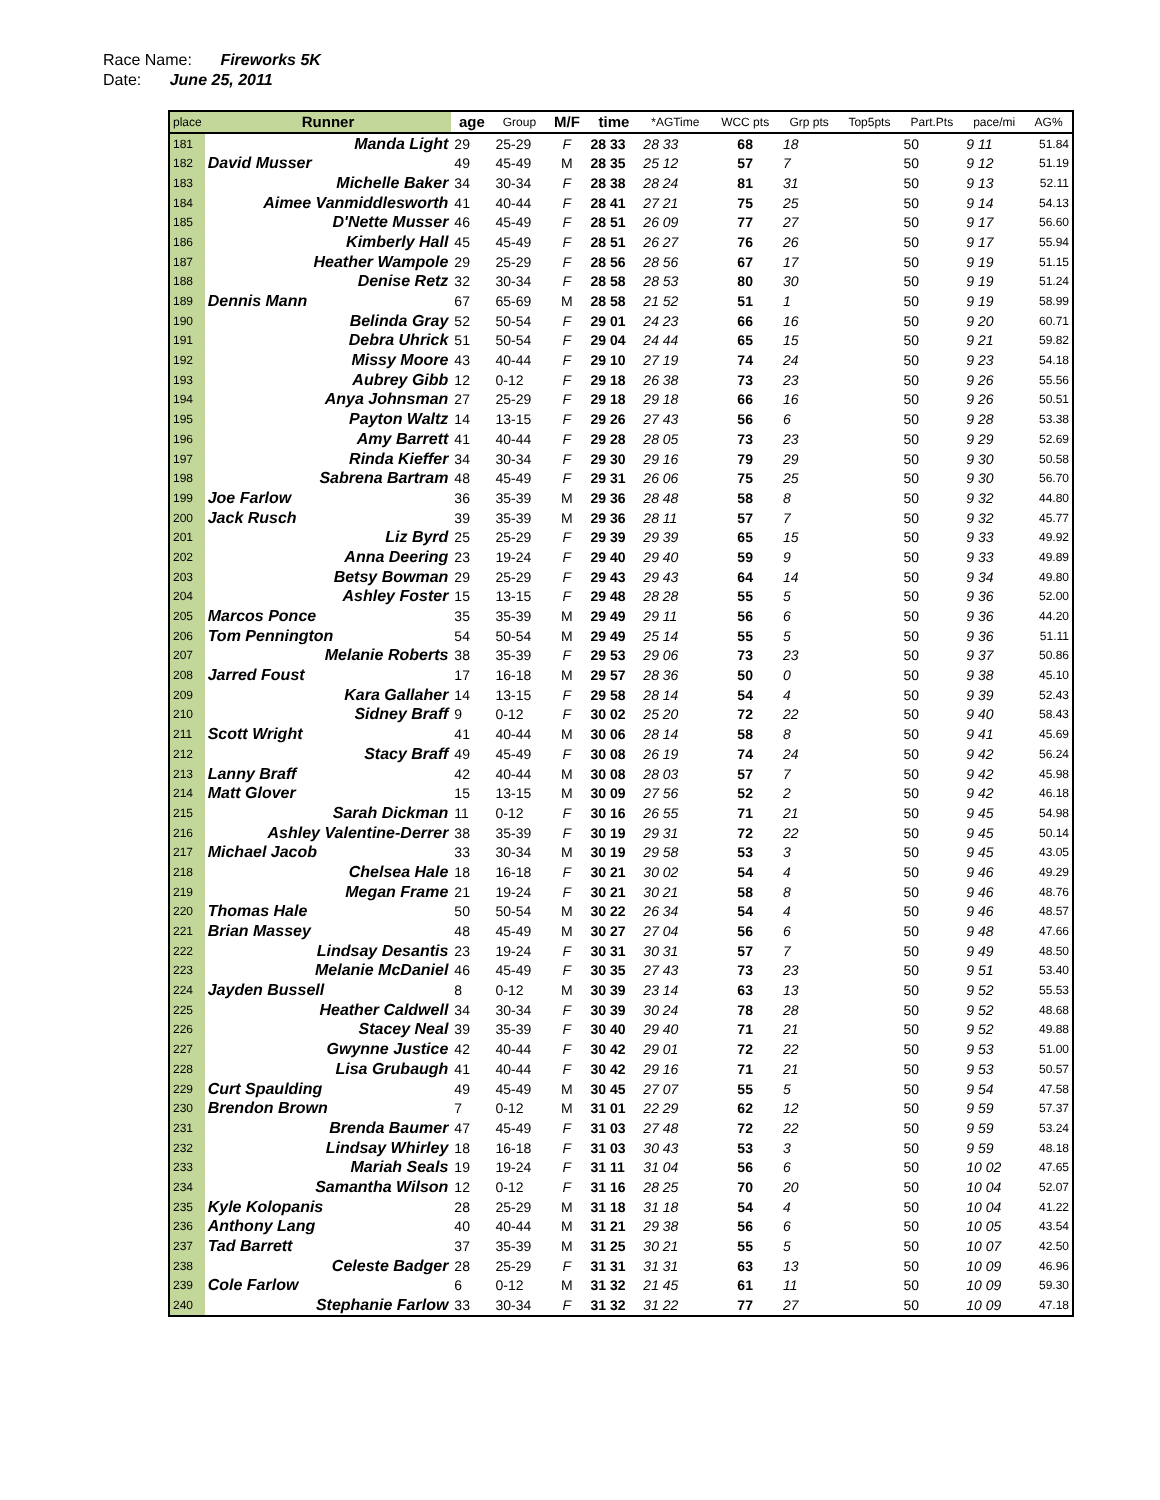Race Name: Fireworks 5K
Date: June 25, 2011
| place | Runner | age | Group | M/F | time | *AGTime | WCC pts | Grp pts | Top5pts | Part.Pts | pace/mi | AG% |
| --- | --- | --- | --- | --- | --- | --- | --- | --- | --- | --- | --- | --- |
| 181 | Manda Light | 29 | 25-29 | F | 28 33 | 28 33 | 68 | 18 | | 50 | 9 11 | 51.84 |
| 182 | David Musser | 49 | 45-49 | M | 28 35 | 25 12 | 57 | 7 | | 50 | 9 12 | 51.19 |
| 183 | Michelle Baker | 34 | 30-34 | F | 28 38 | 28 24 | 81 | 31 | | 50 | 9 13 | 52.11 |
| 184 | Aimee Vanmiddlesworth | 41 | 40-44 | F | 28 41 | 27 21 | 75 | 25 | | 50 | 9 14 | 54.13 |
| 185 | D'Nette Musser | 46 | 45-49 | F | 28 51 | 26 09 | 77 | 27 | | 50 | 9 17 | 56.60 |
| 186 | Kimberly Hall | 45 | 45-49 | F | 28 51 | 26 27 | 76 | 26 | | 50 | 9 17 | 55.94 |
| 187 | Heather Wampole | 29 | 25-29 | F | 28 56 | 28 56 | 67 | 17 | | 50 | 9 19 | 51.15 |
| 188 | Denise Retz | 32 | 30-34 | F | 28 58 | 28 53 | 80 | 30 | | 50 | 9 19 | 51.24 |
| 189 | Dennis Mann | 67 | 65-69 | M | 28 58 | 21 52 | 51 | 1 | | 50 | 9 19 | 58.99 |
| 190 | Belinda Gray | 52 | 50-54 | F | 29 01 | 24 23 | 66 | 16 | | 50 | 9 20 | 60.71 |
| 191 | Debra Uhrick | 51 | 50-54 | F | 29 04 | 24 44 | 65 | 15 | | 50 | 9 21 | 59.82 |
| 192 | Missy Moore | 43 | 40-44 | F | 29 10 | 27 19 | 74 | 24 | | 50 | 9 23 | 54.18 |
| 193 | Aubrey Gibb | 12 | 0-12 | F | 29 18 | 26 38 | 73 | 23 | | 50 | 9 26 | 55.56 |
| 194 | Anya Johnsman | 27 | 25-29 | F | 29 18 | 29 18 | 66 | 16 | | 50 | 9 26 | 50.51 |
| 195 | Payton Waltz | 14 | 13-15 | F | 29 26 | 27 43 | 56 | 6 | | 50 | 9 28 | 53.38 |
| 196 | Amy Barrett | 41 | 40-44 | F | 29 28 | 28 05 | 73 | 23 | | 50 | 9 29 | 52.69 |
| 197 | Rinda Kieffer | 34 | 30-34 | F | 29 30 | 29 16 | 79 | 29 | | 50 | 9 30 | 50.58 |
| 198 | Sabrena Bartram | 48 | 45-49 | F | 29 31 | 26 06 | 75 | 25 | | 50 | 9 30 | 56.70 |
| 199 | Joe Farlow | 36 | 35-39 | M | 29 36 | 28 48 | 58 | 8 | | 50 | 9 32 | 44.80 |
| 200 | Jack Rusch | 39 | 35-39 | M | 29 36 | 28 11 | 57 | 7 | | 50 | 9 32 | 45.77 |
| 201 | Liz Byrd | 25 | 25-29 | F | 29 39 | 29 39 | 65 | 15 | | 50 | 9 33 | 49.92 |
| 202 | Anna Deering | 23 | 19-24 | F | 29 40 | 29 40 | 59 | 9 | | 50 | 9 33 | 49.89 |
| 203 | Betsy Bowman | 29 | 25-29 | F | 29 43 | 29 43 | 64 | 14 | | 50 | 9 34 | 49.80 |
| 204 | Ashley Foster | 15 | 13-15 | F | 29 48 | 28 28 | 55 | 5 | | 50 | 9 36 | 52.00 |
| 205 | Marcos Ponce | 35 | 35-39 | M | 29 49 | 29 11 | 56 | 6 | | 50 | 9 36 | 44.20 |
| 206 | Tom Pennington | 54 | 50-54 | M | 29 49 | 25 14 | 55 | 5 | | 50 | 9 36 | 51.11 |
| 207 | Melanie Roberts | 38 | 35-39 | F | 29 53 | 29 06 | 73 | 23 | | 50 | 9 37 | 50.86 |
| 208 | Jarred Foust | 17 | 16-18 | M | 29 57 | 28 36 | 50 | 0 | | 50 | 9 38 | 45.10 |
| 209 | Kara Gallaher | 14 | 13-15 | F | 29 58 | 28 14 | 54 | 4 | | 50 | 9 39 | 52.43 |
| 210 | Sidney Braff | 9 | 0-12 | F | 30 02 | 25 20 | 72 | 22 | | 50 | 9 40 | 58.43 |
| 211 | Scott Wright | 41 | 40-44 | M | 30 06 | 28 14 | 58 | 8 | | 50 | 9 41 | 45.69 |
| 212 | Stacy Braff | 49 | 45-49 | F | 30 08 | 26 19 | 74 | 24 | | 50 | 9 42 | 56.24 |
| 213 | Lanny Braff | 42 | 40-44 | M | 30 08 | 28 03 | 57 | 7 | | 50 | 9 42 | 45.98 |
| 214 | Matt Glover | 15 | 13-15 | M | 30 09 | 27 56 | 52 | 2 | | 50 | 9 42 | 46.18 |
| 215 | Sarah Dickman | 11 | 0-12 | F | 30 16 | 26 55 | 71 | 21 | | 50 | 9 45 | 54.98 |
| 216 | Ashley Valentine-Derrer | 38 | 35-39 | F | 30 19 | 29 31 | 72 | 22 | | 50 | 9 45 | 50.14 |
| 217 | Michael Jacob | 33 | 30-34 | M | 30 19 | 29 58 | 53 | 3 | | 50 | 9 45 | 43.05 |
| 218 | Chelsea Hale | 18 | 16-18 | F | 30 21 | 30 02 | 54 | 4 | | 50 | 9 46 | 49.29 |
| 219 | Megan Frame | 21 | 19-24 | F | 30 21 | 30 21 | 58 | 8 | | 50 | 9 46 | 48.76 |
| 220 | Thomas Hale | 50 | 50-54 | M | 30 22 | 26 34 | 54 | 4 | | 50 | 9 46 | 48.57 |
| 221 | Brian Massey | 48 | 45-49 | M | 30 27 | 27 04 | 56 | 6 | | 50 | 9 48 | 47.66 |
| 222 | Lindsay Desantis | 23 | 19-24 | F | 30 31 | 30 31 | 57 | 7 | | 50 | 9 49 | 48.50 |
| 223 | Melanie McDaniel | 46 | 45-49 | F | 30 35 | 27 43 | 73 | 23 | | 50 | 9 51 | 53.40 |
| 224 | Jayden Bussell | 8 | 0-12 | M | 30 39 | 23 14 | 63 | 13 | | 50 | 9 52 | 55.53 |
| 225 | Heather Caldwell | 34 | 30-34 | F | 30 39 | 30 24 | 78 | 28 | | 50 | 9 52 | 48.68 |
| 226 | Stacey Neal | 39 | 35-39 | F | 30 40 | 29 40 | 71 | 21 | | 50 | 9 52 | 49.88 |
| 227 | Gwynne Justice | 42 | 40-44 | F | 30 42 | 29 01 | 72 | 22 | | 50 | 9 53 | 51.00 |
| 228 | Lisa Grubaugh | 41 | 40-44 | F | 30 42 | 29 16 | 71 | 21 | | 50 | 9 53 | 50.57 |
| 229 | Curt Spaulding | 49 | 45-49 | M | 30 45 | 27 07 | 55 | 5 | | 50 | 9 54 | 47.58 |
| 230 | Brendon Brown | 7 | 0-12 | M | 31 01 | 22 29 | 62 | 12 | | 50 | 9 59 | 57.37 |
| 231 | Brenda Baumer | 47 | 45-49 | F | 31 03 | 27 48 | 72 | 22 | | 50 | 9 59 | 53.24 |
| 232 | Lindsay Whirley | 18 | 16-18 | F | 31 03 | 30 43 | 53 | 3 | | 50 | 9 59 | 48.18 |
| 233 | Mariah Seals | 19 | 19-24 | F | 31 11 | 31 04 | 56 | 6 | | 50 | 10 02 | 47.65 |
| 234 | Samantha Wilson | 12 | 0-12 | F | 31 16 | 28 25 | 70 | 20 | | 50 | 10 04 | 52.07 |
| 235 | Kyle Kolopanis | 28 | 25-29 | M | 31 18 | 31 18 | 54 | 4 | | 50 | 10 04 | 41.22 |
| 236 | Anthony Lang | 40 | 40-44 | M | 31 21 | 29 38 | 56 | 6 | | 50 | 10 05 | 43.54 |
| 237 | Tad Barrett | 37 | 35-39 | M | 31 25 | 30 21 | 55 | 5 | | 50 | 10 07 | 42.50 |
| 238 | Celeste Badger | 28 | 25-29 | F | 31 31 | 31 31 | 63 | 13 | | 50 | 10 09 | 46.96 |
| 239 | Cole Farlow | 6 | 0-12 | M | 31 32 | 21 45 | 61 | 11 | | 50 | 10 09 | 59.30 |
| 240 | Stephanie Farlow | 33 | 30-34 | F | 31 32 | 31 22 | 77 | 27 | | 50 | 10 09 | 47.18 |